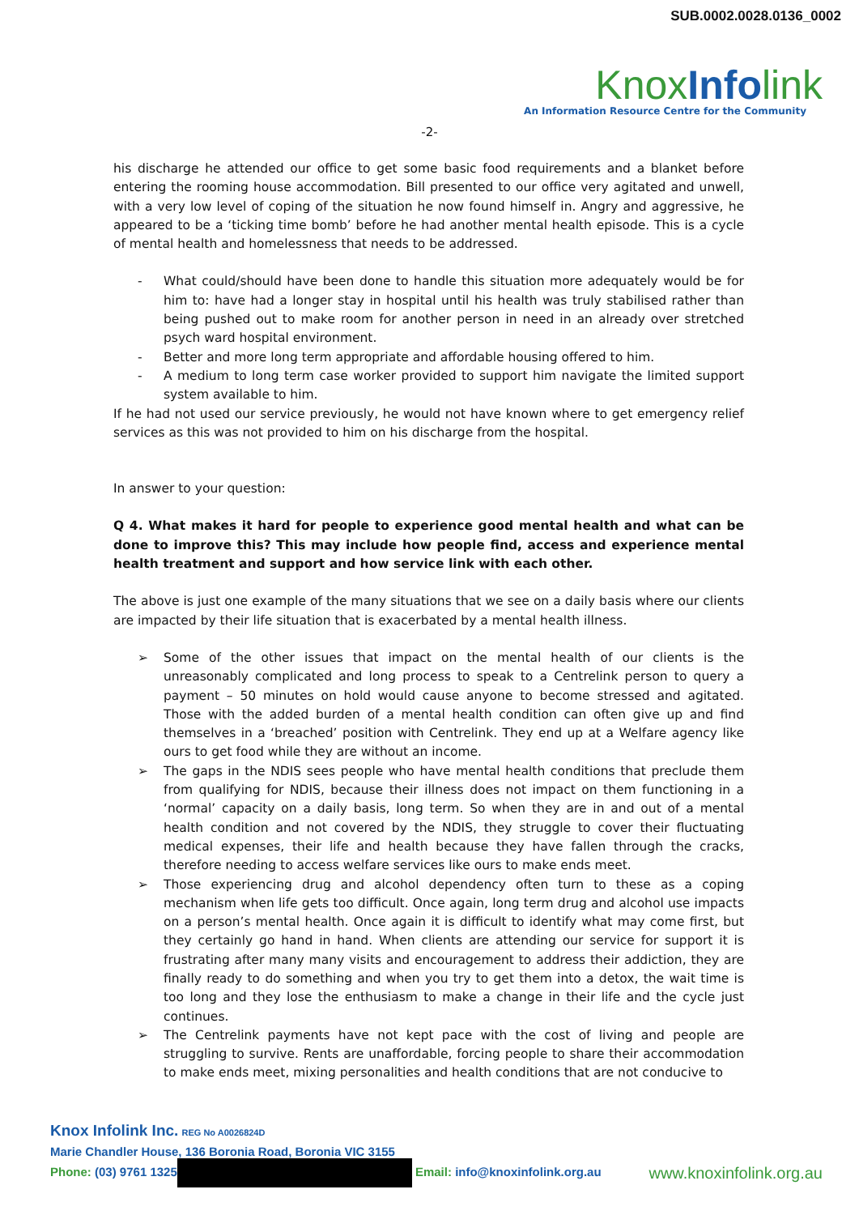SUB.0002.0028.0136_0002
Knox Info link
An Information Resource Centre for the Community
-2-
his discharge he attended our office to get some basic food requirements and a blanket before entering the rooming house accommodation. Bill presented to our office very agitated and unwell, with a very low level of coping of the situation he now found himself in. Angry and aggressive, he appeared to be a ‘ticking time bomb’ before he had another mental health episode. This is a cycle of mental health and homelessness that needs to be addressed.
- What could/should have been done to handle this situation more adequately would be for him to: have had a longer stay in hospital until his health was truly stabilised rather than being pushed out to make room for another person in need in an already over stretched psych ward hospital environment.
- Better and more long term appropriate and affordable housing offered to him.
- A medium to long term case worker provided to support him navigate the limited support system available to him.
If he had not used our service previously, he would not have known where to get emergency relief services as this was not provided to him on his discharge from the hospital.
In answer to your question:
Q 4. What makes it hard for people to experience good mental health and what can be done to improve this? This may include how people find, access and experience mental health treatment and support and how service link with each other.
The above is just one example of the many situations that we see on a daily basis where our clients are impacted by their life situation that is exacerbated by a mental health illness.
➢ Some of the other issues that impact on the mental health of our clients is the unreasonably complicated and long process to speak to a Centrelink person to query a payment – 50 minutes on hold would cause anyone to become stressed and agitated. Those with the added burden of a mental health condition can often give up and find themselves in a ‘breached’ position with Centrelink. They end up at a Welfare agency like ours to get food while they are without an income.
➢ The gaps in the NDIS sees people who have mental health conditions that preclude them from qualifying for NDIS, because their illness does not impact on them functioning in a ‘normal’ capacity on a daily basis, long term. So when they are in and out of a mental health condition and not covered by the NDIS, they struggle to cover their fluctuating medical expenses, their life and health because they have fallen through the cracks, therefore needing to access welfare services like ours to make ends meet.
➢ Those experiencing drug and alcohol dependency often turn to these as a coping mechanism when life gets too difficult. Once again, long term drug and alcohol use impacts on a person’s mental health. Once again it is difficult to identify what may come first, but they certainly go hand in hand. When clients are attending our service for support it is frustrating after many many visits and encouragement to address their addiction, they are finally ready to do something and when you try to get them into a detox, the wait time is too long and they lose the enthusiasm to make a change in their life and the cycle just continues.
➢ The Centrelink payments have not kept pace with the cost of living and people are struggling to survive. Rents are unaffordable, forcing people to share their accommodation to make ends meet, mixing personalities and health conditions that are not conducive to
Knox Infolink Inc. REG No A0026824D
Marie Chandler House, 136 Boronia Road, Boronia VIC 3155
Phone: (03) 9761 1325 Email: info@knoxinfolink.org.au www.knoxinfolink.org.au